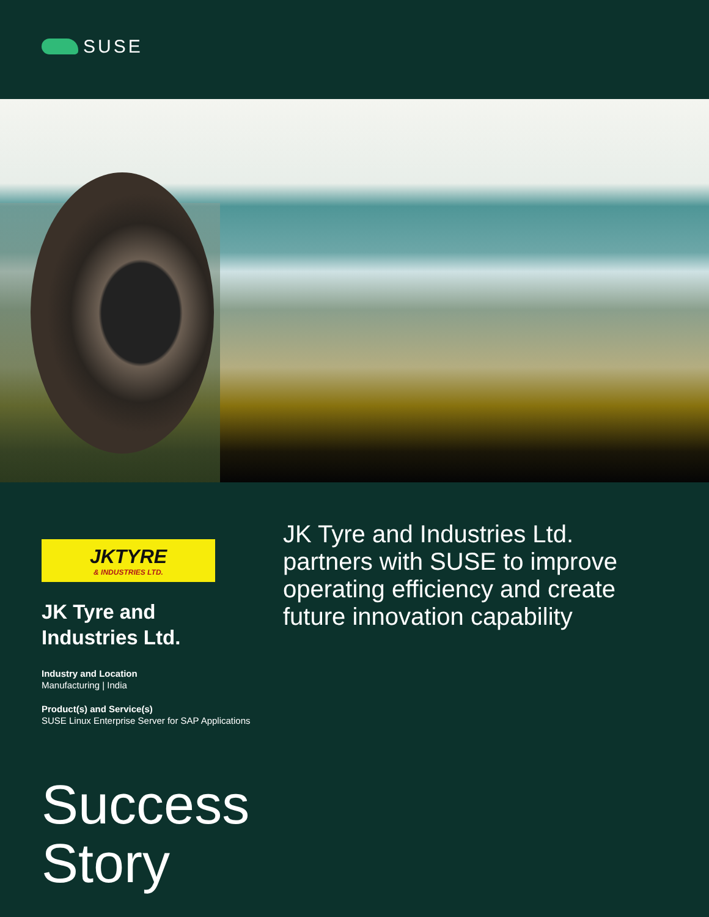SUSE
JKTYRE
& INDUSTRIES LTD.
JK Tyre and
Industries Ltd.
Industry and Location
Manufacturing | India
Product(s) and Service(s)
SUSE Linux Enterprise Server for SAP Applications
JK Tyre and Industries Ltd. partners with SUSE to improve operating efficiency and create future innovation capability
Success
Story